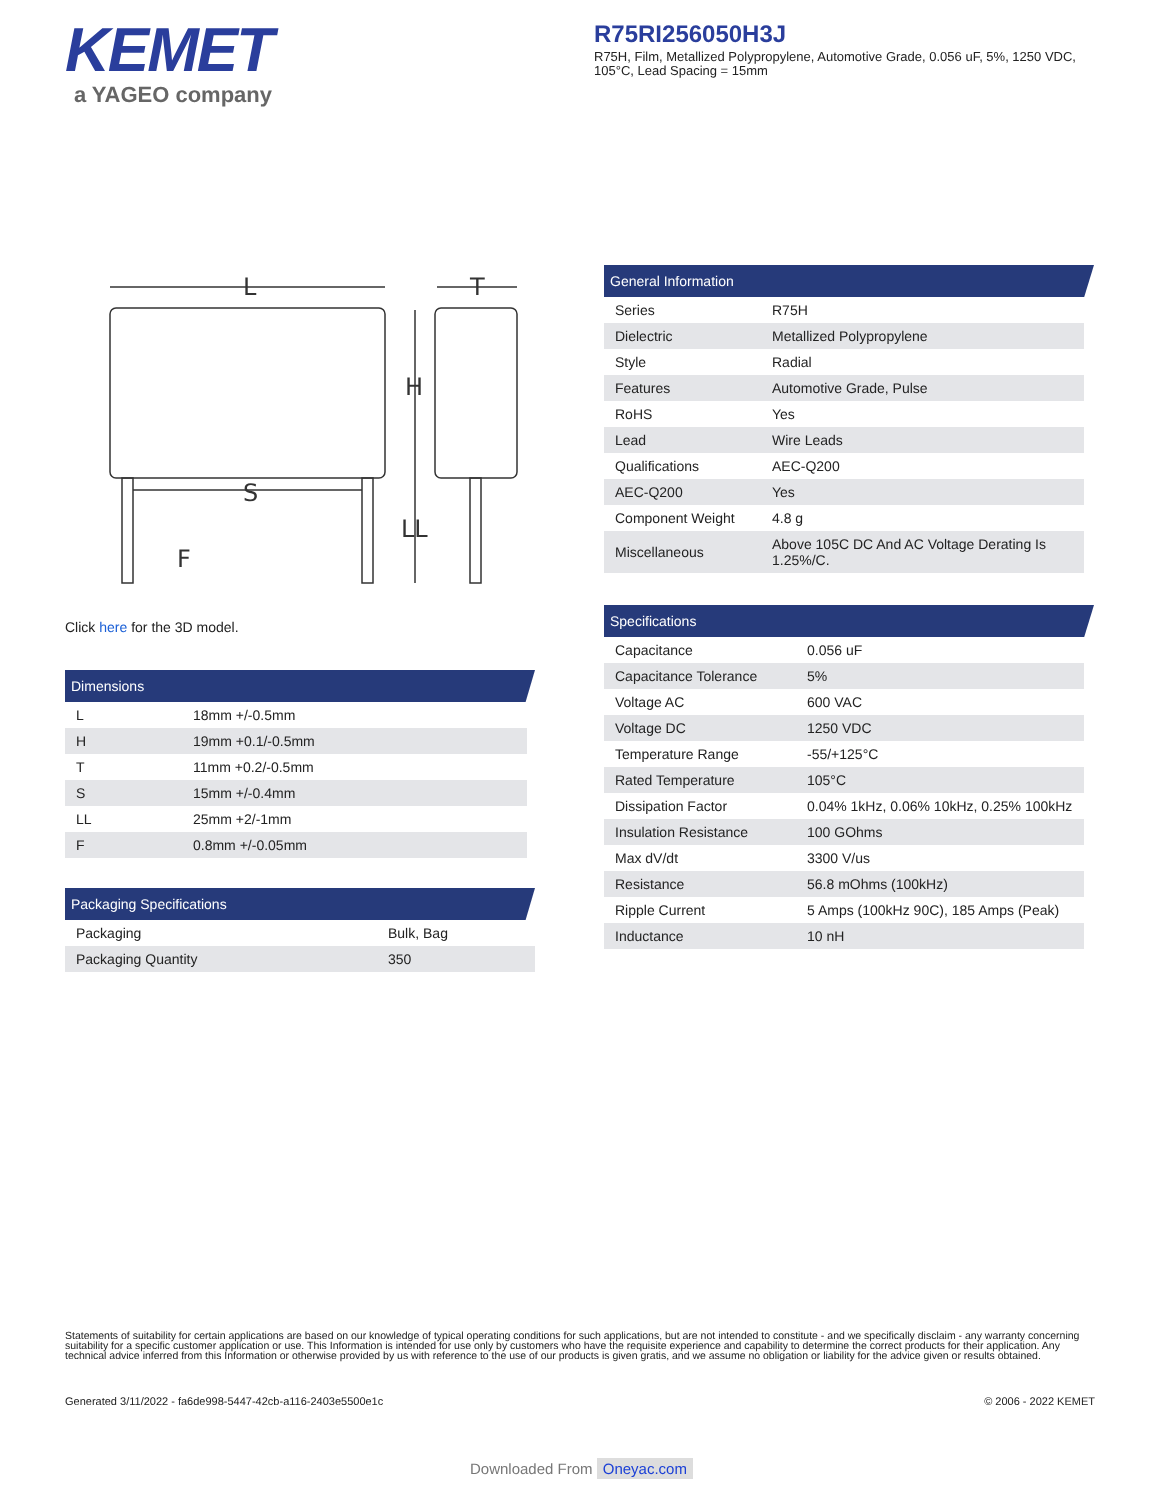KEMET
a YAGEO company
R75RI256050H3J
R75H, Film, Metallized Polypropylene, Automotive Grade, 0.056 uF, 5%, 1250 VDC, 105°C, Lead Spacing = 15mm
L
T
H
LL
S
F
Click here for the 3D model.
Dimensions
| L | 18mm +/-0.5mm |
| H | 19mm +0.1/-0.5mm |
| T | 11mm +0.2/-0.5mm |
| S | 15mm +/-0.4mm |
| LL | 25mm +2/-1mm |
| F | 0.8mm +/-0.05mm |
Packaging Specifications
| Packaging | Bulk, Bag |
| Packaging Quantity | 350 |
General Information
| Series | R75H |
| Dielectric | Metallized Polypropylene |
| Style | Radial |
| Features | Automotive Grade, Pulse |
| RoHS | Yes |
| Lead | Wire Leads |
| Qualifications | AEC-Q200 |
| AEC-Q200 | Yes |
| Component Weight | 4.8 g |
| Miscellaneous | Above 105C DC And AC Voltage Derating Is 1.25%/C. |
Specifications
| Capacitance | 0.056 uF |
| Capacitance Tolerance | 5% |
| Voltage AC | 600 VAC |
| Voltage DC | 1250 VDC |
| Temperature Range | -55/+125°C |
| Rated Temperature | 105°C |
| Dissipation Factor | 0.04% 1kHz, 0.06% 10kHz, 0.25% 100kHz |
| Insulation Resistance | 100 GOhms |
| Max dV/dt | 3300 V/us |
| Resistance | 56.8 mOhms (100kHz) |
| Ripple Current | 5 Amps (100kHz 90C), 185 Amps (Peak) |
| Inductance | 10 nH |
Statements of suitability for certain applications are based on our knowledge of typical operating conditions for such applications, but are not intended to constitute - and we specifically disclaim - any warranty concerning suitability for a specific customer application or use. This Information is intended for use only by customers who have the requisite experience and capability to determine the correct products for their application. Any technical advice inferred from this Information or otherwise provided by us with reference to the use of our products is given gratis, and we assume no obligation or liability for the advice given or results obtained.
Generated 3/11/2022 - fa6de998-5447-42cb-a116-2403e5500e1c © 2006 - 2022 KEMET
Downloaded From Oneyac.com